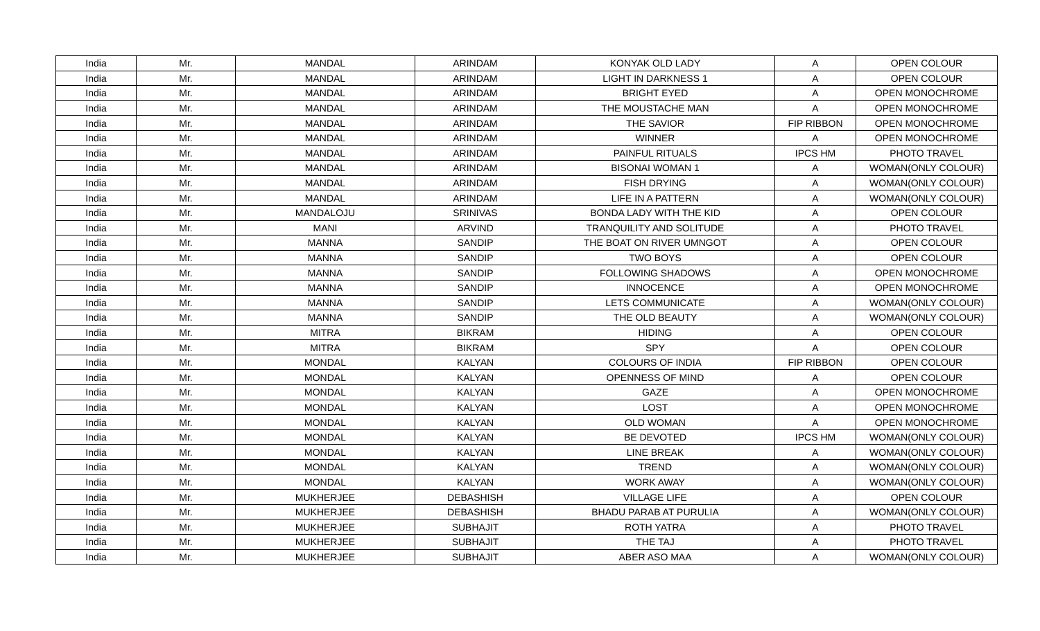| India | Mr. | MANDAL | ARINDAM | KONYAK OLD LADY | A | OPEN COLOUR |
| India | Mr. | MANDAL | ARINDAM | LIGHT IN DARKNESS 1 | A | OPEN COLOUR |
| India | Mr. | MANDAL | ARINDAM | BRIGHT EYED | A | OPEN MONOCHROME |
| India | Mr. | MANDAL | ARINDAM | THE MOUSTACHE MAN | A | OPEN MONOCHROME |
| India | Mr. | MANDAL | ARINDAM | THE SAVIOR | FIP RIBBON | OPEN MONOCHROME |
| India | Mr. | MANDAL | ARINDAM | WINNER | A | OPEN MONOCHROME |
| India | Mr. | MANDAL | ARINDAM | PAINFUL RITUALS | IPCS HM | PHOTO TRAVEL |
| India | Mr. | MANDAL | ARINDAM | BISONAI WOMAN 1 | A | WOMAN(ONLY COLOUR) |
| India | Mr. | MANDAL | ARINDAM | FISH DRYING | A | WOMAN(ONLY COLOUR) |
| India | Mr. | MANDAL | ARINDAM | LIFE IN A PATTERN | A | WOMAN(ONLY COLOUR) |
| India | Mr. | MANDALOJU | SRINIVAS | BONDA LADY WITH THE KID | A | OPEN COLOUR |
| India | Mr. | MANI | ARVIND | TRANQUILITY AND SOLITUDE | A | PHOTO TRAVEL |
| India | Mr. | MANNA | SANDIP | THE BOAT ON RIVER UMNGOT | A | OPEN COLOUR |
| India | Mr. | MANNA | SANDIP | TWO BOYS | A | OPEN COLOUR |
| India | Mr. | MANNA | SANDIP | FOLLOWING SHADOWS | A | OPEN MONOCHROME |
| India | Mr. | MANNA | SANDIP | INNOCENCE | A | OPEN MONOCHROME |
| India | Mr. | MANNA | SANDIP | LETS COMMUNICATE | A | WOMAN(ONLY COLOUR) |
| India | Mr. | MANNA | SANDIP | THE OLD BEAUTY | A | WOMAN(ONLY COLOUR) |
| India | Mr. | MITRA | BIKRAM | HIDING | A | OPEN COLOUR |
| India | Mr. | MITRA | BIKRAM | SPY | A | OPEN COLOUR |
| India | Mr. | MONDAL | KALYAN | COLOURS OF INDIA | FIP RIBBON | OPEN COLOUR |
| India | Mr. | MONDAL | KALYAN | OPENNESS OF MIND | A | OPEN COLOUR |
| India | Mr. | MONDAL | KALYAN | GAZE | A | OPEN MONOCHROME |
| India | Mr. | MONDAL | KALYAN | LOST | A | OPEN MONOCHROME |
| India | Mr. | MONDAL | KALYAN | OLD WOMAN | A | OPEN MONOCHROME |
| India | Mr. | MONDAL | KALYAN | BE DEVOTED | IPCS HM | WOMAN(ONLY COLOUR) |
| India | Mr. | MONDAL | KALYAN | LINE BREAK | A | WOMAN(ONLY COLOUR) |
| India | Mr. | MONDAL | KALYAN | TREND | A | WOMAN(ONLY COLOUR) |
| India | Mr. | MONDAL | KALYAN | WORK AWAY | A | WOMAN(ONLY COLOUR) |
| India | Mr. | MUKHERJEE | DEBASHISH | VILLAGE LIFE | A | OPEN COLOUR |
| India | Mr. | MUKHERJEE | DEBASHISH | BHADU PARAB AT PURULIA | A | WOMAN(ONLY COLOUR) |
| India | Mr. | MUKHERJEE | SUBHAJIT | ROTH YATRA | A | PHOTO TRAVEL |
| India | Mr. | MUKHERJEE | SUBHAJIT | THE TAJ | A | PHOTO TRAVEL |
| India | Mr. | MUKHERJEE | SUBHAJIT | ABER ASO MAA | A | WOMAN(ONLY COLOUR) |